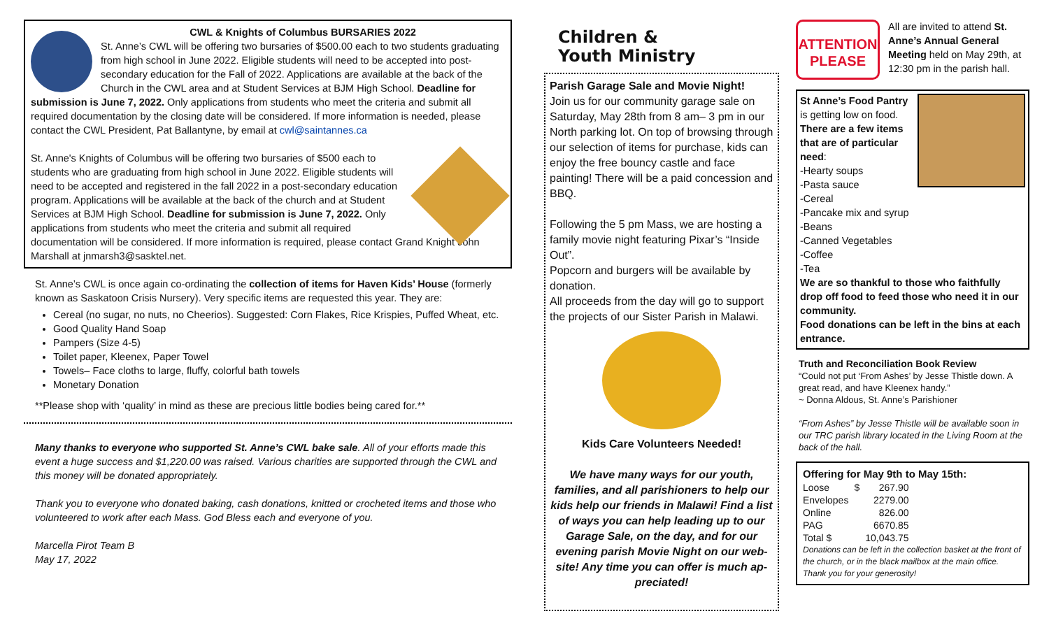CWL & Knights of Columbus BURSARIES 2022
St. Anne’s CWL will be offering two bursaries of $500.00 each to two students graduating from high school in June 2022. Eligible students will need to be accepted into post-secondary education for the Fall of 2022. Applications are available at the back of the Church in the CWL area and at Student Services at BJM High School. Deadline for submission is June 7, 2022. Only applications from students who meet the criteria and submit all required documentation by the closing date will be considered. If more information is needed, please contact the CWL President, Pat Ballantyne, by email at cwl@saintannes.ca
St. Anne's Knights of Columbus will be offering two bursaries of $500 each to students who are graduating from high school in June 2022. Eligible students will need to be accepted and registered in the fall 2022 in a post-secondary education program. Applications will be available at the back of the church and at Student Services at BJM High School. Deadline for submission is June 7, 2022. Only applications from students who meet the criteria and submit all required documentation will be considered. If more information is required, please contact Grand Knight John Marshall at jnmarsh3@sasktel.net.
St. Anne’s CWL is once again co-ordinating the collection of items for Haven Kids’ House (formerly known as Saskatoon Crisis Nursery). Very specific items are requested this year. They are:
Cereal (no sugar, no nuts, no Cheerios). Suggested: Corn Flakes, Rice Krispies, Puffed Wheat, etc.
Good Quality Hand Soap
Pampers (Size 4-5)
Toilet paper, Kleenex, Paper Towel
Towels– Face cloths to large, fluffy, colorful bath towels
Monetary Donation
**Please shop with ‘quality’ in mind as these are precious little bodies being cared for.**
Many thanks to everyone who supported St. Anne’s CWL bake sale. All of your efforts made this event a huge success and $1,220.00 was raised. Various charities are supported through the CWL and this money will be donated appropriately.
Thank you to everyone who donated baking, cash donations, knitted or crocheted items and those who volunteered to work after each Mass. God Bless each and everyone of you.
Marcella Pirot Team B
May 17, 2022
Children &
Youth Ministry
Parish Garage Sale and Movie Night!
Join us for our community garage sale on Saturday, May 28th from 8 am– 3 pm in our North parking lot. On top of browsing through our selection of items for purchase, kids can enjoy the free bouncy castle and face painting! There will be a paid concession and BBQ.
Following the 5 pm Mass, we are hosting a family movie night featuring Pixar’s “Inside Out”.
Popcorn and burgers will be available by donation.
All proceeds from the day will go to support the projects of our Sister Parish in Malawi.
Kids Care Volunteers Needed!
We have many ways for our youth, families, and all parishioners to help our kids help our friends in Malawi! Find a list of ways you can help leading up to our Garage Sale, on the day, and for our evening parish Movie Night on our web-site! Any time you can offer is much ap-preciated!
ATTENTION
PLEASE
All are invited to attend St. Anne’s Annual General Meeting held on May 29th, at 12:30 pm in the parish hall.
St Anne’s Food Pantry is getting low on food. There are a few items that are of particular need:
-Hearty soups
-Pasta sauce
-Cereal
-Pancake mix and syrup
-Beans
-Canned Vegetables
-Coffee
-Tea
We are so thankful to those who faithfully drop off food to feed those who need it in our community.
Food donations can be left in the bins at each entrance.
Truth and Reconciliation Book Review
“Could not put ‘From Ashes’ by Jesse Thistle down. A great read, and have Kleenex handy.”
~ Donna Aldous, St. Anne’s Parishioner
“From Ashes” by Jesse Thistle will be available soon in our TRC parish library located in the Living Room at the back of the hall.
Offering for May 9th to May 15th:
| Loose | $ | 267.90 |
| Envelopes | | 2279.00 |
| Online | | 826.00 |
| PAG | | 6670.85 |
| Total $ | | 10,043.75 |
Donations can be left in the collection basket at the front of the church, or in the black mailbox at the main office. Thank you for your generosity!